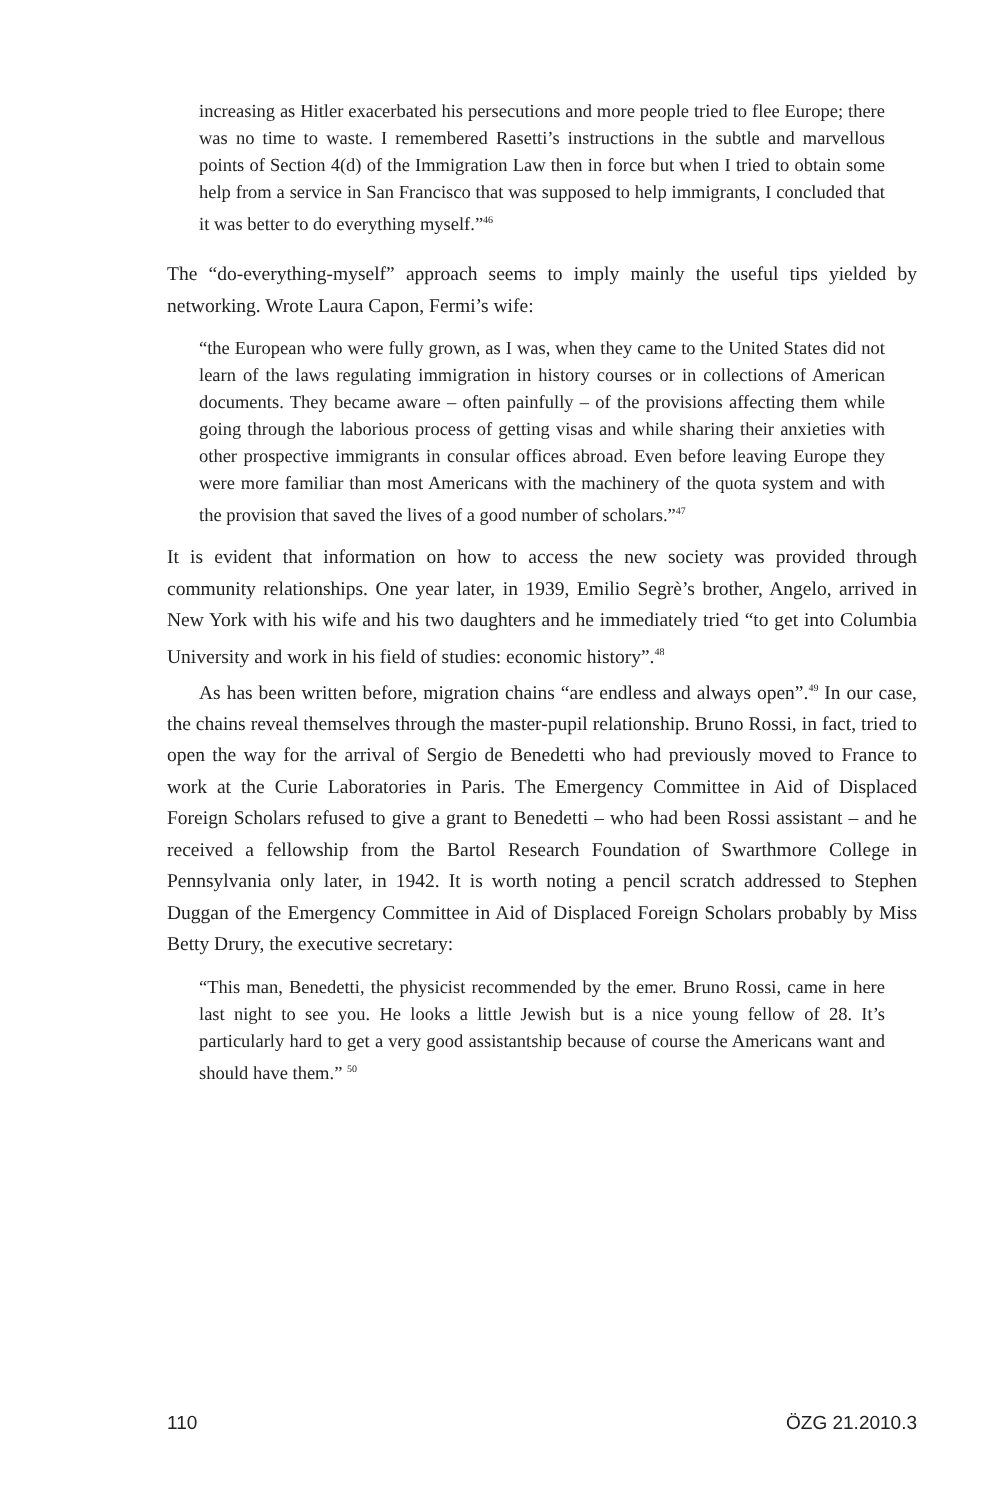increasing as Hitler exacerbated his persecutions and more people tried to flee Europe; there was no time to waste. I remembered Rasetti’s instructions in the subtle and marvellous points of Section 4(d) of the Immigration Law then in force but when I tried to obtain some help from a service in San Francisco that was supposed to help immigrants, I concluded that it was better to do everything myself.”<sup>46</sup>
The “do-everything-myself” approach seems to imply mainly the useful tips yielded by networking. Wrote Laura Capon, Fermi’s wife:
“the European who were fully grown, as I was, when they came to the United States did not learn of the laws regulating immigration in history courses or in collections of American documents. They became aware – often painfully – of the provisions affecting them while going through the laborious process of getting visas and while sharing their anxieties with other prospective immigrants in consular offices abroad. Even before leaving Europe they were more familiar than most Americans with the machinery of the quota system and with the provision that saved the lives of a good number of scholars.”<sup>47</sup>
It is evident that information on how to access the new society was provided through community relationships. One year later, in 1939, Emilio Segrè’s brother, Angelo, arrived in New York with his wife and his two daughters and he immediately tried “to get into Columbia University and work in his field of studies: economic history”.<sup>48</sup>
As has been written before, migration chains “are endless and always open”.<sup>49</sup> In our case, the chains reveal themselves through the master-pupil relationship. Bruno Rossi, in fact, tried to open the way for the arrival of Sergio de Benedetti who had previously moved to France to work at the Curie Laboratories in Paris. The Emergency Committee in Aid of Displaced Foreign Scholars refused to give a grant to Benedetti – who had been Rossi assistant – and he received a fellowship from the Bartol Research Foundation of Swarthmore College in Pennsylvania only later, in 1942. It is worth noting a pencil scratch addressed to Stephen Duggan of the Emergency Committee in Aid of Displaced Foreign Scholars probably by Miss Betty Drury, the executive secretary:
“This man, Benedetti, the physicist recommended by the emer. Bruno Rossi, came in here last night to see you. He looks a little Jewish but is a nice young fellow of 28. It’s particularly hard to get a very good assistantship because of course the Americans want and should have them.” <sup>50</sup>
110 ÖZG 21.2010.3